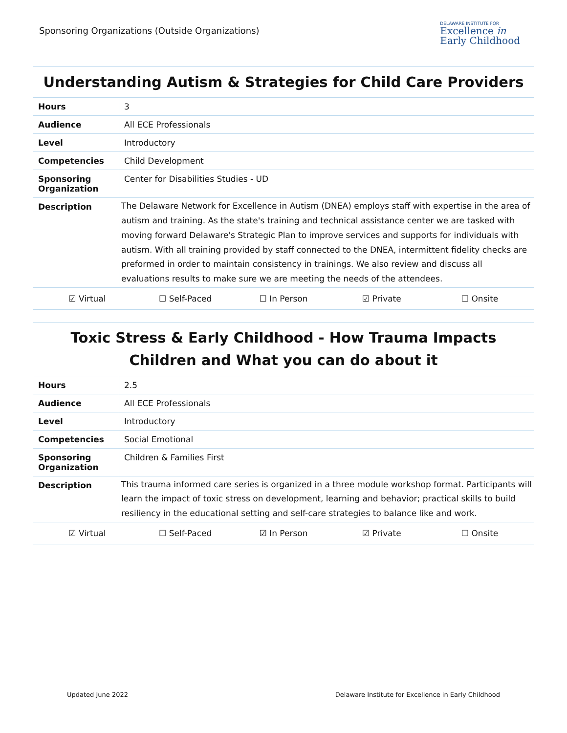Sponsoring Organizations (Outside Organizations)
DELAWARE INSTITUTE FOR
Excellence in
Early Childhood
| Understanding Autism & Strategies for Child Care Providers | |
| --- | --- |
| Hours | 3 |
| Audience | All ECE Professionals |
| Level | Introductory |
| Competencies | Child Development |
| Sponsoring Organization | Center for Disabilities Studies - UD |
| Description | The Delaware Network for Excellence in Autism (DNEA) employs staff with expertise in the area of autism and training. As the state's training and technical assistance center we are tasked with moving forward Delaware's Strategic Plan to improve services and supports for individuals with autism. With all training provided by staff connected to the DNEA, intermittent fidelity checks are preformed in order to maintain consistency in trainings. We also review and discuss all evaluations results to make sure we are meeting the needs of the attendees. |
| ☑ Virtual ☐ Self-Paced ☐ In Person ☑ Private ☐ Onsite | |
| Toxic Stress & Early Childhood - How Trauma Impacts Children and What you can do about it | |
| --- | --- |
| Hours | 2.5 |
| Audience | All ECE Professionals |
| Level | Introductory |
| Competencies | Social Emotional |
| Sponsoring Organization | Children & Families First |
| Description | This trauma informed care series is organized in a three module workshop format. Participants will learn the impact of toxic stress on development, learning and behavior; practical skills to build resiliency in the educational setting and self-care strategies to balance like and work. |
| ☑ Virtual ☐ Self-Paced ☑ In Person ☑ Private ☐ Onsite | |
Updated June 2022 Delaware Institute for Excellence in Early Childhood